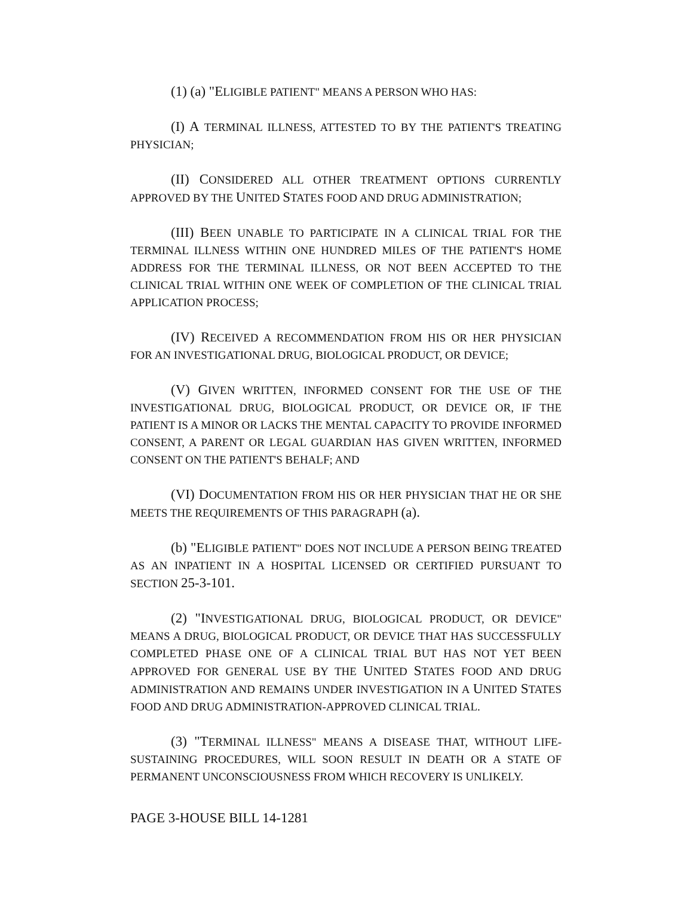(1) (a) "ELIGIBLE PATIENT" MEANS A PERSON WHO HAS:
(I) A TERMINAL ILLNESS, ATTESTED TO BY THE PATIENT'S TREATING PHYSICIAN;
(II) CONSIDERED ALL OTHER TREATMENT OPTIONS CURRENTLY APPROVED BY THE UNITED STATES FOOD AND DRUG ADMINISTRATION;
(III) BEEN UNABLE TO PARTICIPATE IN A CLINICAL TRIAL FOR THE TERMINAL ILLNESS WITHIN ONE HUNDRED MILES OF THE PATIENT'S HOME ADDRESS FOR THE TERMINAL ILLNESS, OR NOT BEEN ACCEPTED TO THE CLINICAL TRIAL WITHIN ONE WEEK OF COMPLETION OF THE CLINICAL TRIAL APPLICATION PROCESS;
(IV) RECEIVED A RECOMMENDATION FROM HIS OR HER PHYSICIAN FOR AN INVESTIGATIONAL DRUG, BIOLOGICAL PRODUCT, OR DEVICE;
(V) GIVEN WRITTEN, INFORMED CONSENT FOR THE USE OF THE INVESTIGATIONAL DRUG, BIOLOGICAL PRODUCT, OR DEVICE OR, IF THE PATIENT IS A MINOR OR LACKS THE MENTAL CAPACITY TO PROVIDE INFORMED CONSENT, A PARENT OR LEGAL GUARDIAN HAS GIVEN WRITTEN, INFORMED CONSENT ON THE PATIENT'S BEHALF; AND
(VI) DOCUMENTATION FROM HIS OR HER PHYSICIAN THAT HE OR SHE MEETS THE REQUIREMENTS OF THIS PARAGRAPH (a).
(b) "ELIGIBLE PATIENT" DOES NOT INCLUDE A PERSON BEING TREATED AS AN INPATIENT IN A HOSPITAL LICENSED OR CERTIFIED PURSUANT TO SECTION 25-3-101.
(2) "INVESTIGATIONAL DRUG, BIOLOGICAL PRODUCT, OR DEVICE" MEANS A DRUG, BIOLOGICAL PRODUCT, OR DEVICE THAT HAS SUCCESSFULLY COMPLETED PHASE ONE OF A CLINICAL TRIAL BUT HAS NOT YET BEEN APPROVED FOR GENERAL USE BY THE UNITED STATES FOOD AND DRUG ADMINISTRATION AND REMAINS UNDER INVESTIGATION IN A UNITED STATES FOOD AND DRUG ADMINISTRATION-APPROVED CLINICAL TRIAL.
(3) "TERMINAL ILLNESS" MEANS A DISEASE THAT, WITHOUT LIFE-SUSTAINING PROCEDURES, WILL SOON RESULT IN DEATH OR A STATE OF PERMANENT UNCONSCIOUSNESS FROM WHICH RECOVERY IS UNLIKELY.
PAGE 3-HOUSE BILL 14-1281